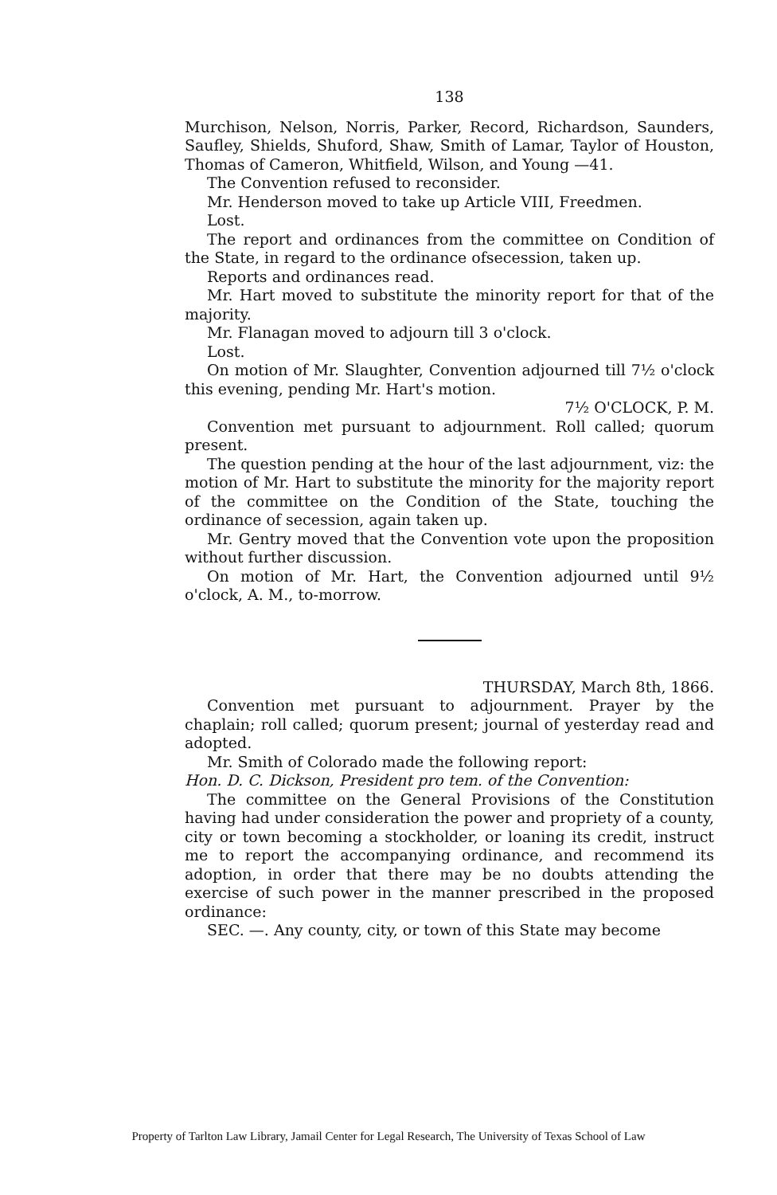138
Murchison, Nelson, Norris, Parker, Record, Richardson, Saunders, Saufley, Shields, Shuford, Shaw, Smith of Lamar, Taylor of Houston, Thomas of Cameron, Whitfield, Wilson, and Young —41.
The Convention refused to reconsider.
Mr. Henderson moved to take up Article VIII, Freedmen.
Lost.
The report and ordinances from the committee on Condition of the State, in regard to the ordinance ofsecession, taken up.
Reports and ordinances read.
Mr. Hart moved to substitute the minority report for that of the majority.
Mr. Flanagan moved to adjourn till 3 o'clock.
Lost.
On motion of Mr. Slaughter, Convention adjourned till 7½ o'clock this evening, pending Mr. Hart's motion.
7½ O'CLOCK, P. M.
Convention met pursuant to adjournment. Roll called; quorum present.
The question pending at the hour of the last adjournment, viz: the motion of Mr. Hart to substitute the minority for the majority report of the committee on the Condition of the State, touching the ordinance of secession, again taken up.
Mr. Gentry moved that the Convention vote upon the proposition without further discussion.
On motion of Mr. Hart, the Convention adjourned until 9½ o'clock, A. M., to-morrow.
THURSDAY, March 8th, 1866.
Convention met pursuant to adjournment. Prayer by the chaplain; roll called; quorum present; journal of yesterday read and adopted.
Mr. Smith of Colorado made the following report:
Hon. D. C. Dickson, President pro tem. of the Convention:
The committee on the General Provisions of the Constitution having had under consideration the power and propriety of a county, city or town becoming a stockholder, or loaning its credit, instruct me to report the accompanying ordinance, and recommend its adoption, in order that there may be no doubts attending the exercise of such power in the manner prescribed in the proposed ordinance:
SEC. —. Any county, city, or town of this State may become
Property of Tarlton Law Library, Jamail Center for Legal Research, The University of Texas School of Law